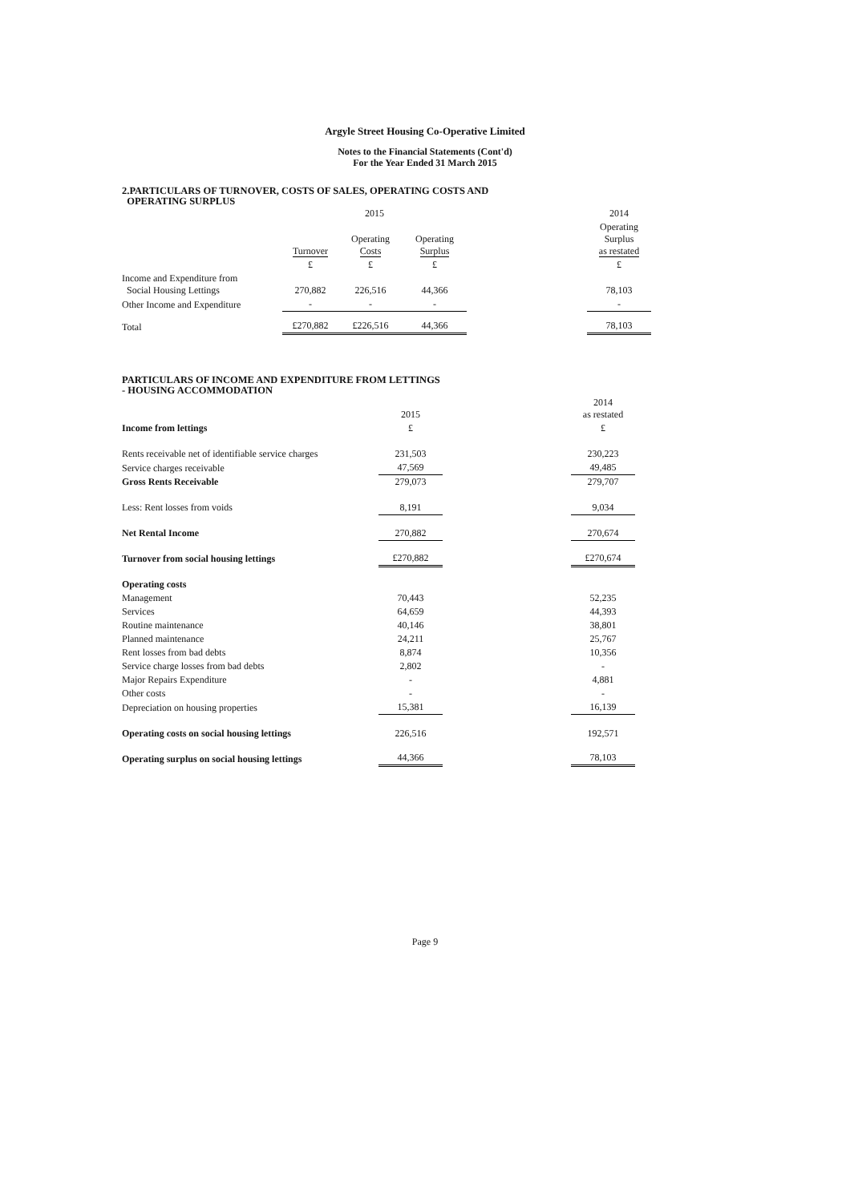Argyle Street Housing Co-Operative Limited
Notes to the Financial Statements (Cont'd)
For the Year Ended 31 March 2015
2.PARTICULARS OF TURNOVER, COSTS OF SALES, OPERATING COSTS AND
OPERATING SURPLUS
| | 2015 | | | | 2014 |
| | Turnover | Operating Costs | Operating Surplus | | Operating Surplus as restated |
| | £ | £ | £ | | £ |
| Income and Expenditure from Social Housing Lettings | 270,882 | 226,516 | 44,366 | | 78,103 |
| Other Income and Expenditure | - | - | - | | - |
| Total | £270,882 | £226,516 | 44,366 | | 78,103 |
PARTICULARS OF INCOME AND EXPENDITURE FROM LETTINGS
- HOUSING ACCOMMODATION
| | 2015 | | 2014 as restated |
| Income from lettings | £ | | £ |
| Rents receivable net of identifiable service charges | 231,503 | | 230,223 |
| Service charges receivable | 47,569 | | 49,485 |
| Gross Rents Receivable | 279,073 | | 279,707 |
| Less: Rent losses from voids | 8,191 | | 9,034 |
| Net Rental Income | 270,882 | | 270,674 |
| Turnover from social housing lettings | £270,882 | | £270,674 |
| Operating costs | | | |
| Management | 70,443 | | 52,235 |
| Services | 64,659 | | 44,393 |
| Routine maintenance | 40,146 | | 38,801 |
| Planned maintenance | 24,211 | | 25,767 |
| Rent losses from bad debts | 8,874 | | 10,356 |
| Service charge losses from bad debts | 2,802 | | - |
| Major Repairs Expenditure | - | | 4,881 |
| Other costs | - | | - |
| Depreciation on housing properties | 15,381 | | 16,139 |
| Operating costs on social housing lettings | 226,516 | | 192,571 |
| Operating surplus on social housing lettings | 44,366 | | 78,103 |
Page 9